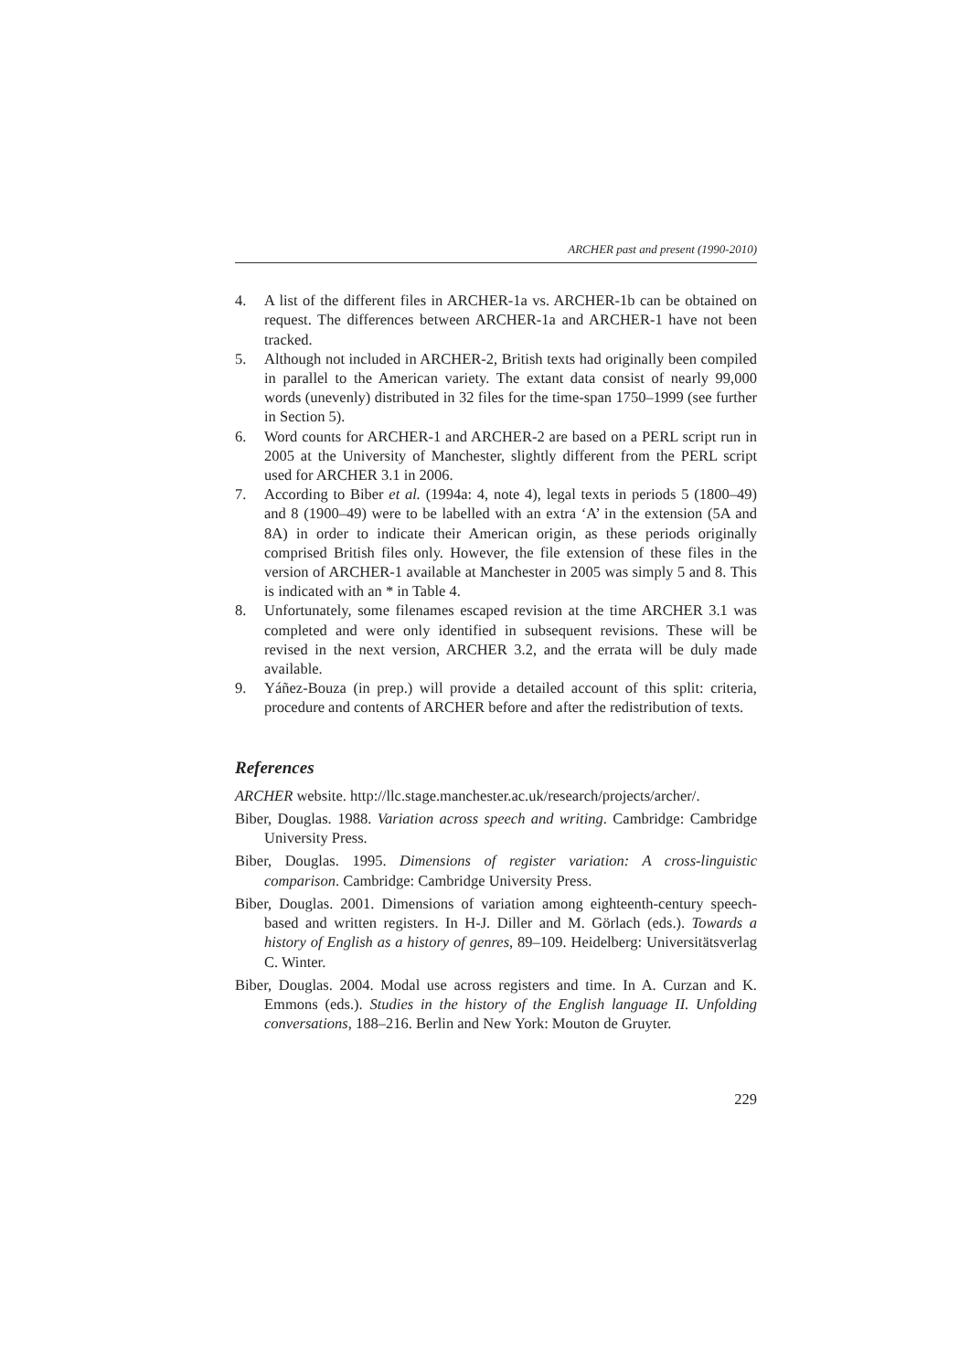ARCHER past and present (1990-2010)
4. A list of the different files in ARCHER-1a vs. ARCHER-1b can be obtained on request. The differences between ARCHER-1a and ARCHER-1 have not been tracked.
5. Although not included in ARCHER-2, British texts had originally been compiled in parallel to the American variety. The extant data consist of nearly 99,000 words (unevenly) distributed in 32 files for the time-span 1750–1999 (see further in Section 5).
6. Word counts for ARCHER-1 and ARCHER-2 are based on a PERL script run in 2005 at the University of Manchester, slightly different from the PERL script used for ARCHER 3.1 in 2006.
7. According to Biber et al. (1994a: 4, note 4), legal texts in periods 5 (1800–49) and 8 (1900–49) were to be labelled with an extra ‘A’ in the extension (5A and 8A) in order to indicate their American origin, as these periods originally comprised British files only. However, the file extension of these files in the version of ARCHER-1 available at Manchester in 2005 was simply 5 and 8. This is indicated with an * in Table 4.
8. Unfortunately, some filenames escaped revision at the time ARCHER 3.1 was completed and were only identified in subsequent revisions. These will be revised in the next version, ARCHER 3.2, and the errata will be duly made available.
9. Yáñez-Bouza (in prep.) will provide a detailed account of this split: criteria, procedure and contents of ARCHER before and after the redistribution of texts.
References
ARCHER website. http://llc.stage.manchester.ac.uk/research/projects/archer/.
Biber, Douglas. 1988. Variation across speech and writing. Cambridge: Cambridge University Press.
Biber, Douglas. 1995. Dimensions of register variation: A cross-linguistic comparison. Cambridge: Cambridge University Press.
Biber, Douglas. 2001. Dimensions of variation among eighteenth-century speech-based and written registers. In H-J. Diller and M. Görlach (eds.). Towards a history of English as a history of genres, 89–109. Heidelberg: Universitätsverlag C. Winter.
Biber, Douglas. 2004. Modal use across registers and time. In A. Curzan and K. Emmons (eds.). Studies in the history of the English language II. Unfolding conversations, 188–216. Berlin and New York: Mouton de Gruyter.
229